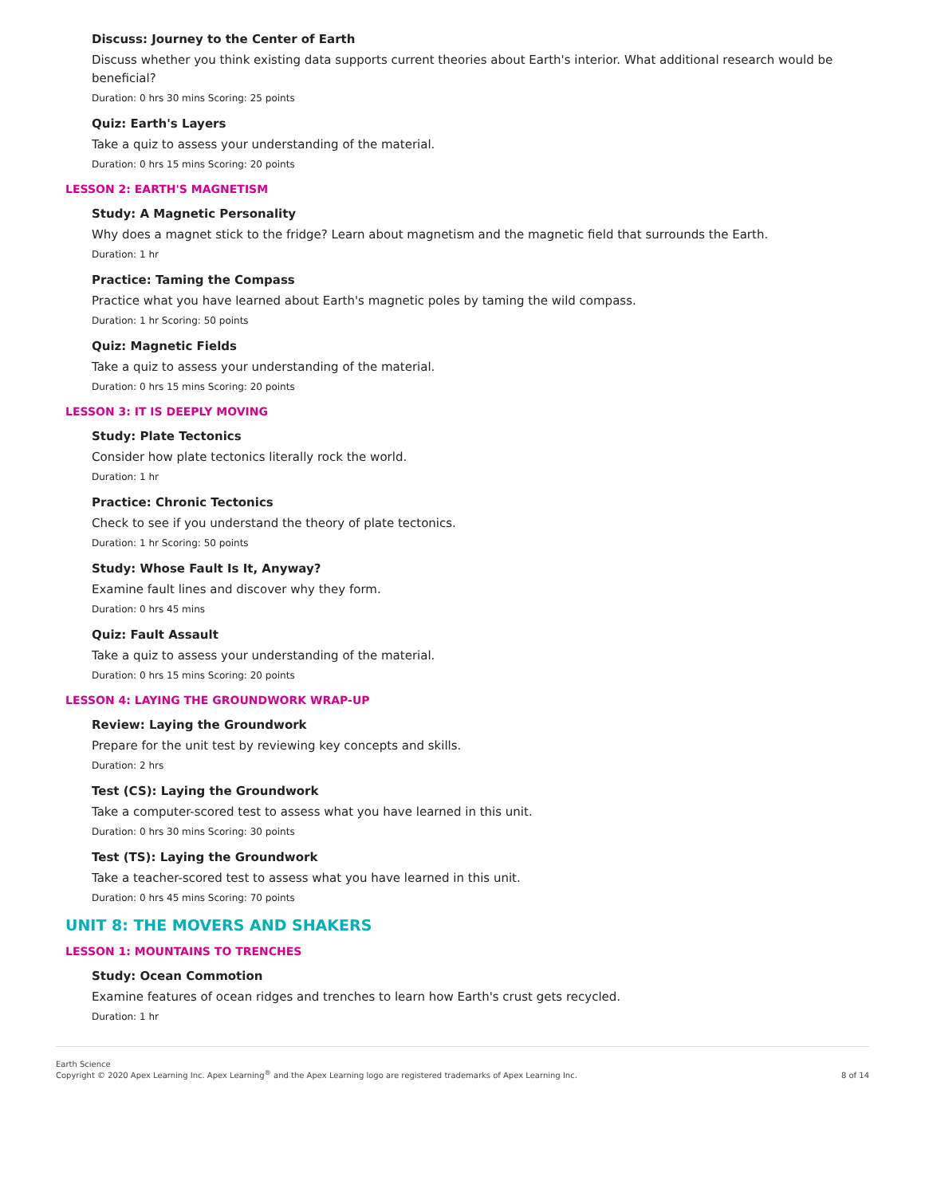Discuss: Journey to the Center of Earth
Discuss whether you think existing data supports current theories about Earth's interior. What additional research would be beneficial?
Duration: 0 hrs 30 mins Scoring: 25 points
Quiz: Earth's Layers
Take a quiz to assess your understanding of the material.
Duration: 0 hrs 15 mins Scoring: 20 points
LESSON 2: EARTH'S MAGNETISM
Study: A Magnetic Personality
Why does a magnet stick to the fridge? Learn about magnetism and the magnetic field that surrounds the Earth.
Duration: 1 hr
Practice: Taming the Compass
Practice what you have learned about Earth's magnetic poles by taming the wild compass.
Duration: 1 hr Scoring: 50 points
Quiz: Magnetic Fields
Take a quiz to assess your understanding of the material.
Duration: 0 hrs 15 mins Scoring: 20 points
LESSON 3: IT IS DEEPLY MOVING
Study: Plate Tectonics
Consider how plate tectonics literally rock the world.
Duration: 1 hr
Practice: Chronic Tectonics
Check to see if you understand the theory of plate tectonics.
Duration: 1 hr Scoring: 50 points
Study: Whose Fault Is It, Anyway?
Examine fault lines and discover why they form.
Duration: 0 hrs 45 mins
Quiz: Fault Assault
Take a quiz to assess your understanding of the material.
Duration: 0 hrs 15 mins Scoring: 20 points
LESSON 4: LAYING THE GROUNDWORK WRAP-UP
Review: Laying the Groundwork
Prepare for the unit test by reviewing key concepts and skills.
Duration: 2 hrs
Test (CS): Laying the Groundwork
Take a computer-scored test to assess what you have learned in this unit.
Duration: 0 hrs 30 mins Scoring: 30 points
Test (TS): Laying the Groundwork
Take a teacher-scored test to assess what you have learned in this unit.
Duration: 0 hrs 45 mins Scoring: 70 points
UNIT 8: THE MOVERS AND SHAKERS
LESSON 1: MOUNTAINS TO TRENCHES
Study: Ocean Commotion
Examine features of ocean ridges and trenches to learn how Earth's crust gets recycled.
Duration: 1 hr
Earth Science
Copyright © 2020 Apex Learning Inc. Apex Learning<sup>®</sup> and the Apex Learning logo are registered trademarks of Apex Learning Inc.
8 of 14